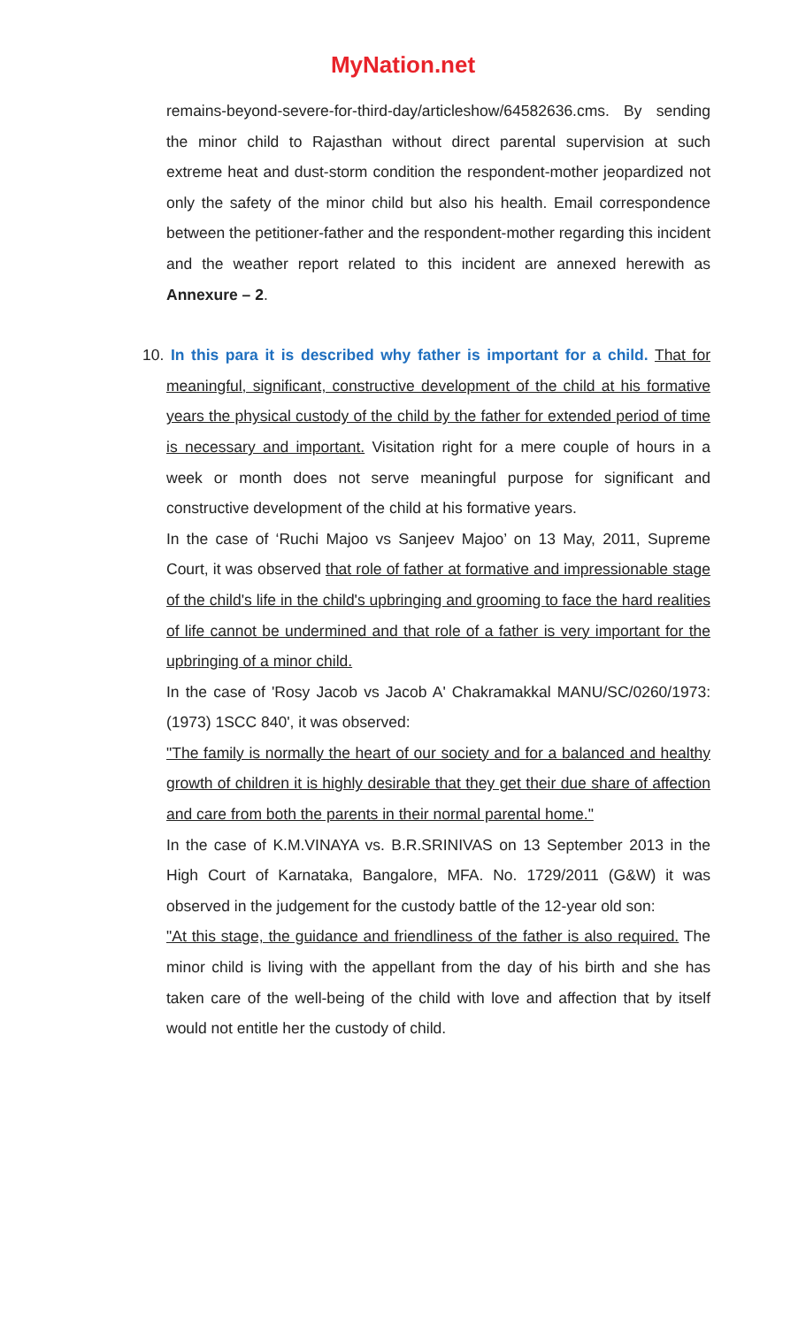MyNation.net
remains-beyond-severe-for-third-day/articleshow/64582636.cms. By sending the minor child to Rajasthan without direct parental supervision at such extreme heat and dust-storm condition the respondent-mother jeopardized not only the safety of the minor child but also his health. Email correspondence between the petitioner-father and the respondent-mother regarding this incident and the weather report related to this incident are annexed herewith as Annexure – 2.
10. In this para it is described why father is important for a child. That for meaningful, significant, constructive development of the child at his formative years the physical custody of the child by the father for extended period of time is necessary and important. Visitation right for a mere couple of hours in a week or month does not serve meaningful purpose for significant and constructive development of the child at his formative years.
In the case of ‘Ruchi Majoo vs Sanjeev Majoo’ on 13 May, 2011, Supreme Court, it was observed that role of father at formative and impressionable stage of the child's life in the child's upbringing and grooming to face the hard realities of life cannot be undermined and that role of a father is very important for the upbringing of a minor child.
In the case of 'Rosy Jacob vs Jacob A' Chakramakkal MANU/SC/0260/1973:(1973) 1SCC 840', it was observed:
"The family is normally the heart of our society and for a balanced and healthy growth of children it is highly desirable that they get their due share of affection and care from both the parents in their normal parental home."
In the case of K.M.VINAYA vs. B.R.SRINIVAS on 13 September 2013 in the High Court of Karnataka, Bangalore, MFA. No. 1729/2011 (G&W) it was observed in the judgement for the custody battle of the 12-year old son:
"At this stage, the guidance and friendliness of the father is also required. The minor child is living with the appellant from the day of his birth and she has taken care of the well-being of the child with love and affection that by itself would not entitle her the custody of child.